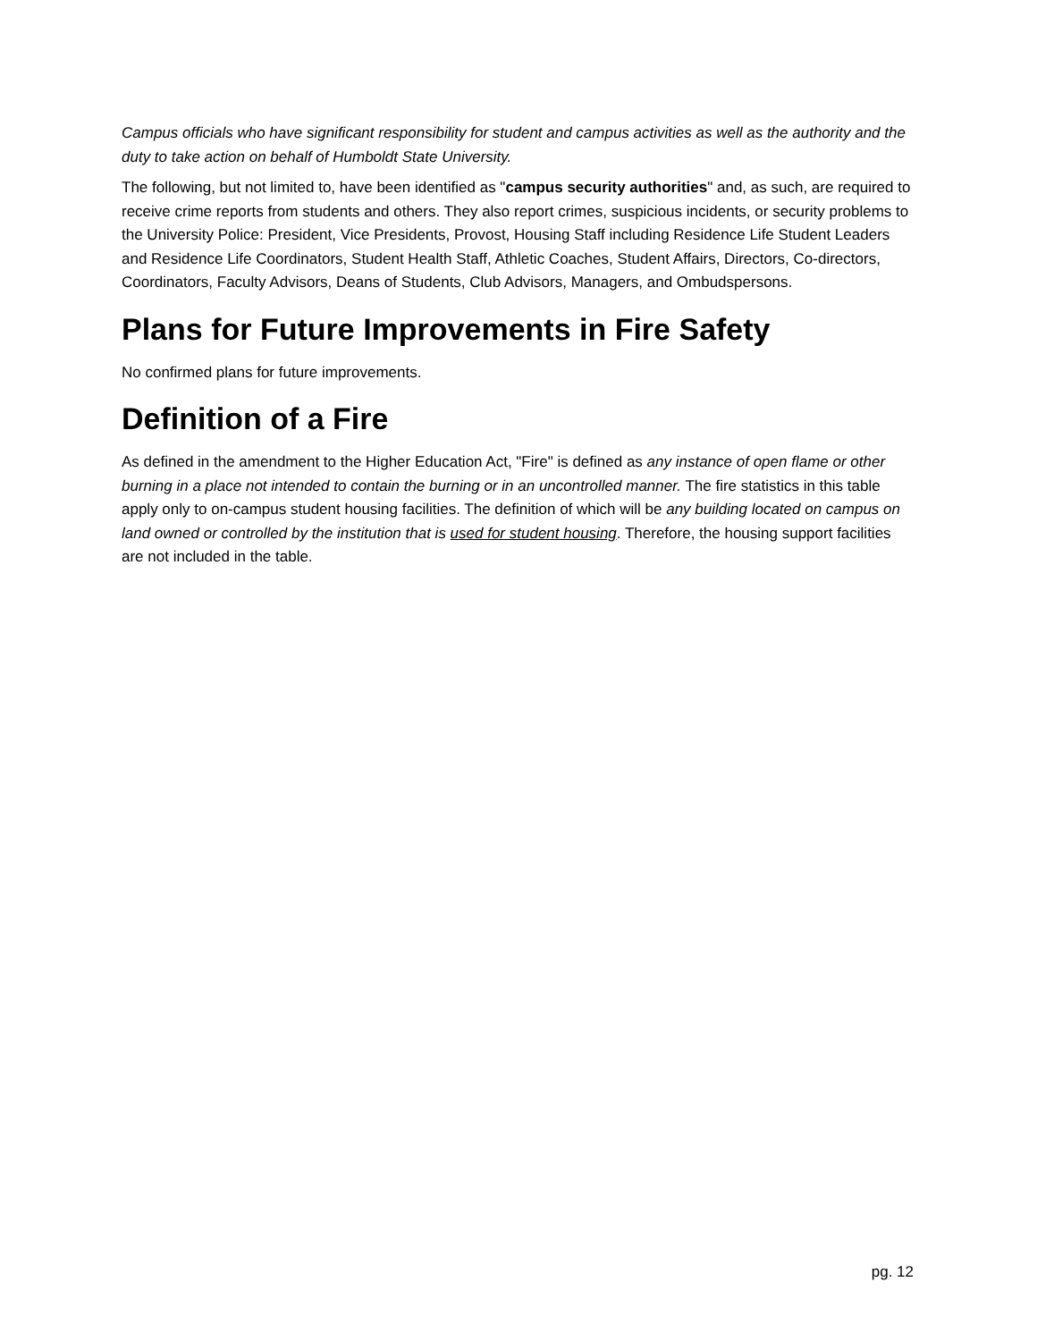Campus officials who have significant responsibility for student and campus activities as well as the authority and the duty to take action on behalf of Humboldt State University.
The following, but not limited to, have been identified as "campus security authorities" and, as such, are required to receive crime reports from students and others. They also report crimes, suspicious incidents, or security problems to the University Police: President, Vice Presidents, Provost, Housing Staff including Residence Life Student Leaders and Residence Life Coordinators, Student Health Staff, Athletic Coaches, Student Affairs, Directors, Co-directors, Coordinators, Faculty Advisors, Deans of Students, Club Advisors, Managers, and Ombudspersons.
Plans for Future Improvements in Fire Safety
No confirmed plans for future improvements.
Definition of a Fire
As defined in the amendment to the Higher Education Act, "Fire" is defined as any instance of open flame or other burning in a place not intended to contain the burning or in an uncontrolled manner. The fire statistics in this table apply only to on-campus student housing facilities. The definition of which will be any building located on campus on land owned or controlled by the institution that is used for student housing. Therefore, the housing support facilities are not included in the table.
pg. 12